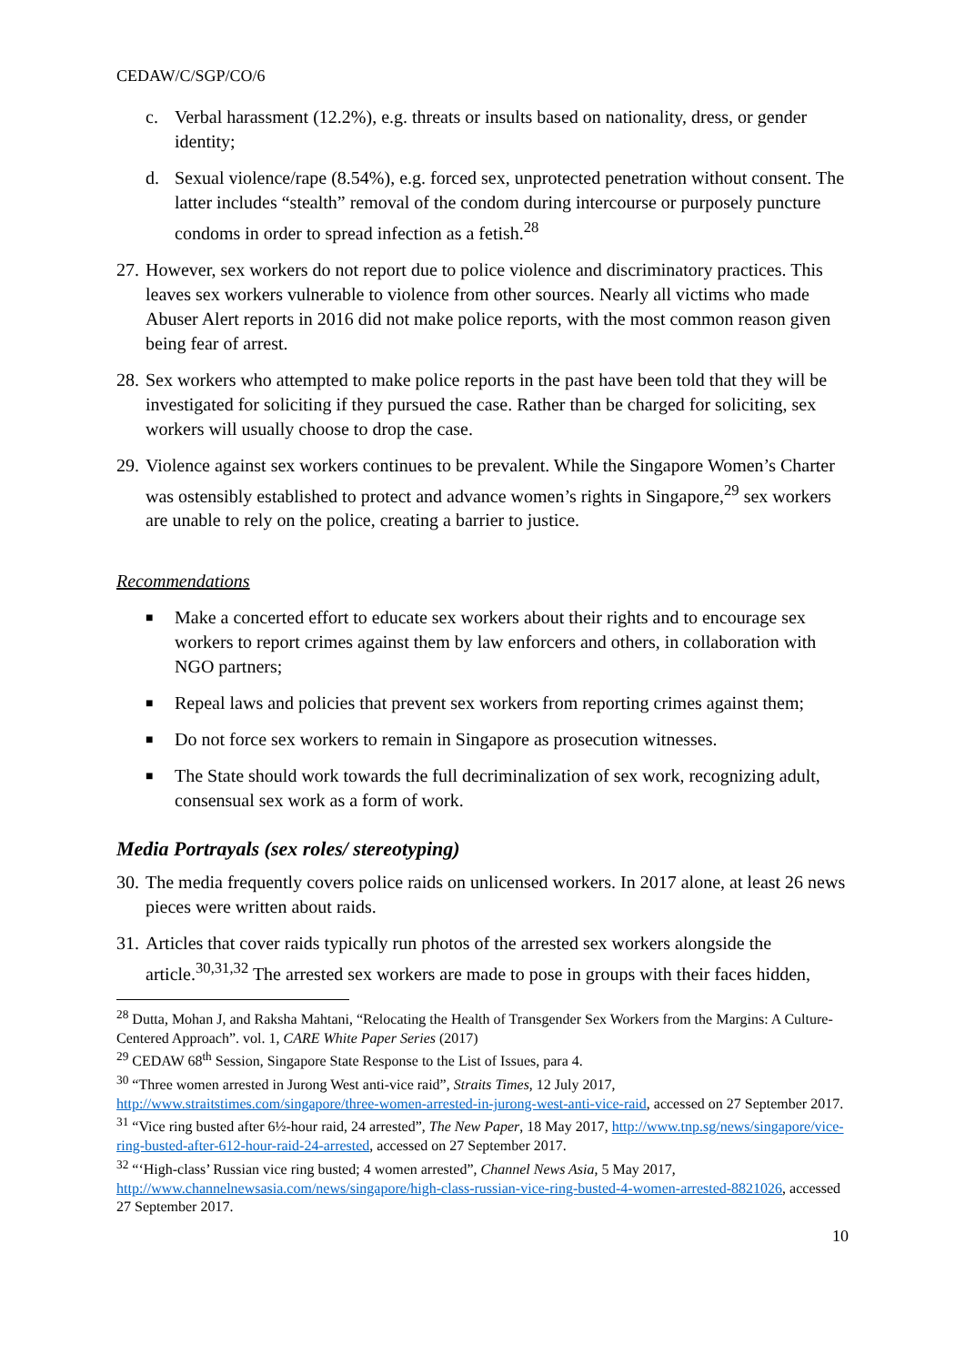CEDAW/C/SGP/CO/6
c. Verbal harassment (12.2%), e.g. threats or insults based on nationality, dress, or gender identity;
d. Sexual violence/rape (8.54%), e.g. forced sex, unprotected penetration without consent. The latter includes “stealth” removal of the condom during intercourse or purposely puncture condoms in order to spread infection as a fetish.<sup>28</sup>
27. However, sex workers do not report due to police violence and discriminatory practices. This leaves sex workers vulnerable to violence from other sources. Nearly all victims who made Abuser Alert reports in 2016 did not make police reports, with the most common reason given being fear of arrest.
28. Sex workers who attempted to make police reports in the past have been told that they will be investigated for soliciting if they pursued the case. Rather than be charged for soliciting, sex workers will usually choose to drop the case.
29. Violence against sex workers continues to be prevalent. While the Singapore Women’s Charter was ostensibly established to protect and advance women’s rights in Singapore,<sup>29</sup> sex workers are unable to rely on the police, creating a barrier to justice.
Recommendations
■ Make a concerted effort to educate sex workers about their rights and to encourage sex workers to report crimes against them by law enforcers and others, in collaboration with NGO partners;
■ Repeal laws and policies that prevent sex workers from reporting crimes against them;
■ Do not force sex workers to remain in Singapore as prosecution witnesses.
■ The State should work towards the full decriminalization of sex work, recognizing adult, consensual sex work as a form of work.
Media Portrayals (sex roles/ stereotyping)
30. The media frequently covers police raids on unlicensed workers. In 2017 alone, at least 26 news pieces were written about raids.
31. Articles that cover raids typically run photos of the arrested sex workers alongside the article.<sup>30,31,32</sup> The arrested sex workers are made to pose in groups with their faces hidden,
<sup>28</sup> Dutta, Mohan J, and Raksha Mahtani, “Relocating the Health of Transgender Sex Workers from the Margins: A Culture-Centered Approach”. vol. 1, CARE White Paper Series (2017)
<sup>29</sup> CEDAW 68<sup>th</sup> Session, Singapore State Response to the List of Issues, para 4.
<sup>30</sup> “Three women arrested in Jurong West anti-vice raid”, Straits Times, 12 July 2017, http://www.straitstimes.com/singapore/three-women-arrested-in-jurong-west-anti-vice-raid, accessed on 27 September 2017.
<sup>31</sup> “Vice ring busted after 6½-hour raid, 24 arrested”, The New Paper, 18 May 2017, http://www.tnp.sg/news/singapore/vice-ring-busted-after-612-hour-raid-24-arrested, accessed on 27 September 2017.
<sup>32</sup> “‘High-class’ Russian vice ring busted; 4 women arrested”, Channel News Asia, 5 May 2017, http://www.channelnewsasia.com/news/singapore/high-class-russian-vice-ring-busted-4-women-arrested-8821026, accessed 27 September 2017.
10